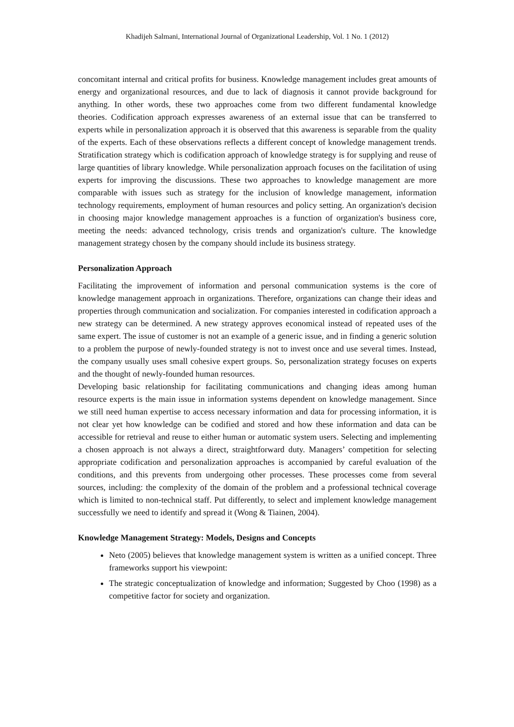Khadijeh Salmani, International Journal of Organizational Leadership, Vol. 1 No. 1 (2012)
concomitant internal and critical profits for business. Knowledge management includes great amounts of energy and organizational resources, and due to lack of diagnosis it cannot provide background for anything. In other words, these two approaches come from two different fundamental knowledge theories. Codification approach expresses awareness of an external issue that can be transferred to experts while in personalization approach it is observed that this awareness is separable from the quality of the experts. Each of these observations reflects a different concept of knowledge management trends. Stratification strategy which is codification approach of knowledge strategy is for supplying and reuse of large quantities of library knowledge. While personalization approach focuses on the facilitation of using experts for improving the discussions. These two approaches to knowledge management are more comparable with issues such as strategy for the inclusion of knowledge management, information technology requirements, employment of human resources and policy setting. An organization's decision in choosing major knowledge management approaches is a function of organization's business core, meeting the needs: advanced technology, crisis trends and organization's culture. The knowledge management strategy chosen by the company should include its business strategy.
Personalization Approach
Facilitating the improvement of information and personal communication systems is the core of knowledge management approach in organizations. Therefore, organizations can change their ideas and properties through communication and socialization. For companies interested in codification approach a new strategy can be determined. A new strategy approves economical instead of repeated uses of the same expert. The issue of customer is not an example of a generic issue, and in finding a generic solution to a problem the purpose of newly-founded strategy is not to invest once and use several times. Instead, the company usually uses small cohesive expert groups. So, personalization strategy focuses on experts and the thought of newly-founded human resources.
Developing basic relationship for facilitating communications and changing ideas among human resource experts is the main issue in information systems dependent on knowledge management. Since we still need human expertise to access necessary information and data for processing information, it is not clear yet how knowledge can be codified and stored and how these information and data can be accessible for retrieval and reuse to either human or automatic system users. Selecting and implementing a chosen approach is not always a direct, straightforward duty. Managers’ competition for selecting appropriate codification and personalization approaches is accompanied by careful evaluation of the conditions, and this prevents from undergoing other processes. These processes come from several sources, including: the complexity of the domain of the problem and a professional technical coverage which is limited to non-technical staff. Put differently, to select and implement knowledge management successfully we need to identify and spread it (Wong & Tiainen, 2004).
Knowledge Management Strategy: Models, Designs and Concepts
Neto (2005) believes that knowledge management system is written as a unified concept. Three frameworks support his viewpoint:
The strategic conceptualization of knowledge and information; Suggested by Choo (1998) as a competitive factor for society and organization.